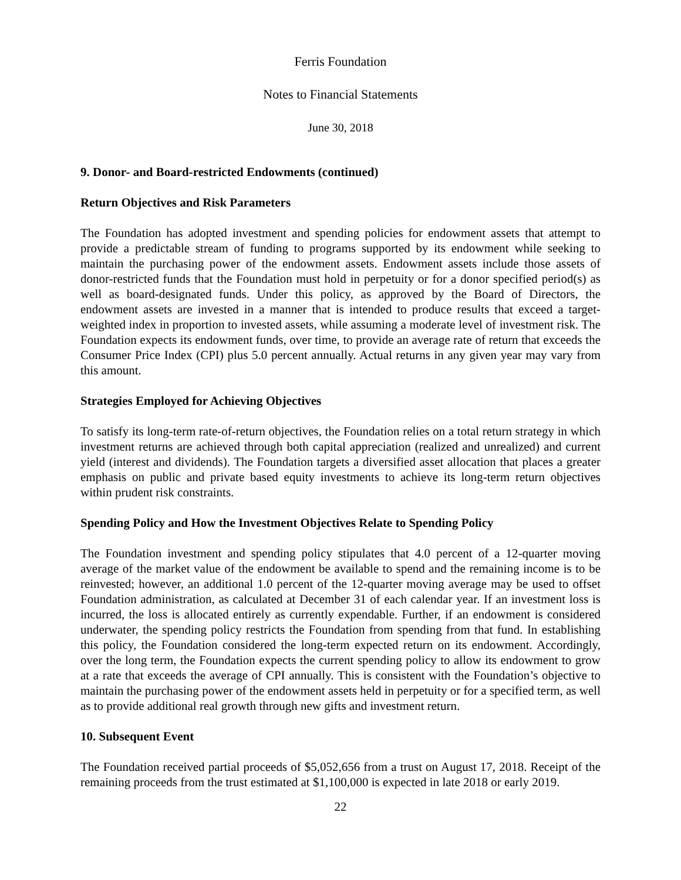Ferris Foundation
Notes to Financial Statements
June 30, 2018
9. Donor- and Board-restricted Endowments (continued)
Return Objectives and Risk Parameters
The Foundation has adopted investment and spending policies for endowment assets that attempt to provide a predictable stream of funding to programs supported by its endowment while seeking to maintain the purchasing power of the endowment assets. Endowment assets include those assets of donor-restricted funds that the Foundation must hold in perpetuity or for a donor specified period(s) as well as board-designated funds. Under this policy, as approved by the Board of Directors, the endowment assets are invested in a manner that is intended to produce results that exceed a target-weighted index in proportion to invested assets, while assuming a moderate level of investment risk. The Foundation expects its endowment funds, over time, to provide an average rate of return that exceeds the Consumer Price Index (CPI) plus 5.0 percent annually. Actual returns in any given year may vary from this amount.
Strategies Employed for Achieving Objectives
To satisfy its long-term rate-of-return objectives, the Foundation relies on a total return strategy in which investment returns are achieved through both capital appreciation (realized and unrealized) and current yield (interest and dividends). The Foundation targets a diversified asset allocation that places a greater emphasis on public and private based equity investments to achieve its long-term return objectives within prudent risk constraints.
Spending Policy and How the Investment Objectives Relate to Spending Policy
The Foundation investment and spending policy stipulates that 4.0 percent of a 12-quarter moving average of the market value of the endowment be available to spend and the remaining income is to be reinvested; however, an additional 1.0 percent of the 12-quarter moving average may be used to offset Foundation administration, as calculated at December 31 of each calendar year. If an investment loss is incurred, the loss is allocated entirely as currently expendable. Further, if an endowment is considered underwater, the spending policy restricts the Foundation from spending from that fund. In establishing this policy, the Foundation considered the long-term expected return on its endowment. Accordingly, over the long term, the Foundation expects the current spending policy to allow its endowment to grow at a rate that exceeds the average of CPI annually. This is consistent with the Foundation’s objective to maintain the purchasing power of the endowment assets held in perpetuity or for a specified term, as well as to provide additional real growth through new gifts and investment return.
10. Subsequent Event
The Foundation received partial proceeds of $5,052,656 from a trust on August 17, 2018. Receipt of the remaining proceeds from the trust estimated at $1,100,000 is expected in late 2018 or early 2019.
22